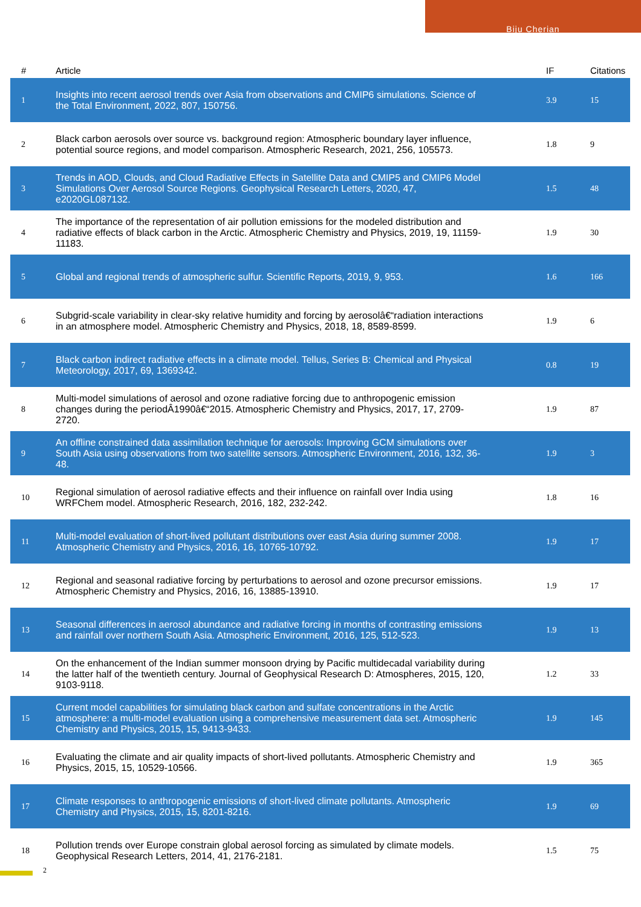Biju Cherian
| # | Article | IF | Citations |
| --- | --- | --- | --- |
| 1 | Insights into recent aerosol trends over Asia from observations and CMIP6 simulations. Science of the Total Environment, 2022, 807, 150756. | 3.9 | 15 |
| 2 | Black carbon aerosols over source vs. background region: Atmospheric boundary layer influence, potential source regions, and model comparison. Atmospheric Research, 2021, 256, 105573. | 1.8 | 9 |
| 3 | Trends in AOD, Clouds, and Cloud Radiative Effects in Satellite Data and CMIP5 and CMIP6 Model Simulations Over Aerosol Source Regions. Geophysical Research Letters, 2020, 47, e2020GL087132. | 1.5 | 48 |
| 4 | The importance of the representation of air pollution emissions for the modeled distribution and radiative effects of black carbon in the Arctic. Atmospheric Chemistry and Physics, 2019, 19, 11159-11183. | 1.9 | 30 |
| 5 | Global and regional trends of atmospheric sulfur. Scientific Reports, 2019, 9, 953. | 1.6 | 166 |
| 6 | Subgrid-scale variability in clear-sky relative humidity and forcing by aerosolâ€“radiation interactions in an atmosphere model. Atmospheric Chemistry and Physics, 2018, 18, 8589-8599. | 1.9 | 6 |
| 7 | Black carbon indirect radiative effects in a climate model. Tellus, Series B: Chemical and Physical Meteorology, 2017, 69, 1369342. | 0.8 | 19 |
| 8 | Multi-model simulations of aerosol and ozone radiative forcing due to anthropogenic emission changes during the periodÂ1990â€“2015. Atmospheric Chemistry and Physics, 2017, 17, 2709-2720. | 1.9 | 87 |
| 9 | An offline constrained data assimilation technique for aerosols: Improving GCM simulations over South Asia using observations from two satellite sensors. Atmospheric Environment, 2016, 132, 36-48. | 1.9 | 3 |
| 10 | Regional simulation of aerosol radiative effects and their influence on rainfall over India using WRFChem model. Atmospheric Research, 2016, 182, 232-242. | 1.8 | 16 |
| 11 | Multi-model evaluation of short-lived pollutant distributions over east Asia during summer 2008. Atmospheric Chemistry and Physics, 2016, 16, 10765-10792. | 1.9 | 17 |
| 12 | Regional and seasonal radiative forcing by perturbations to aerosol and ozone precursor emissions. Atmospheric Chemistry and Physics, 2016, 16, 13885-13910. | 1.9 | 17 |
| 13 | Seasonal differences in aerosol abundance and radiative forcing in months of contrasting emissions and rainfall over northern South Asia. Atmospheric Environment, 2016, 125, 512-523. | 1.9 | 13 |
| 14 | On the enhancement of the Indian summer monsoon drying by Pacific multidecadal variability during the latter half of the twentieth century. Journal of Geophysical Research D: Atmospheres, 2015, 120, 9103-9118. | 1.2 | 33 |
| 15 | Current model capabilities for simulating black carbon and sulfate concentrations in the Arctic atmosphere: a multi-model evaluation using a comprehensive measurement data set. Atmospheric Chemistry and Physics, 2015, 15, 9413-9433. | 1.9 | 145 |
| 16 | Evaluating the climate and air quality impacts of short-lived pollutants. Atmospheric Chemistry and Physics, 2015, 15, 10529-10566. | 1.9 | 365 |
| 17 | Climate responses to anthropogenic emissions of short-lived climate pollutants. Atmospheric Chemistry and Physics, 2015, 15, 8201-8216. | 1.9 | 69 |
| 18 | Pollution trends over Europe constrain global aerosol forcing as simulated by climate models. Geophysical Research Letters, 2014, 41, 2176-2181. | 1.5 | 75 |
2